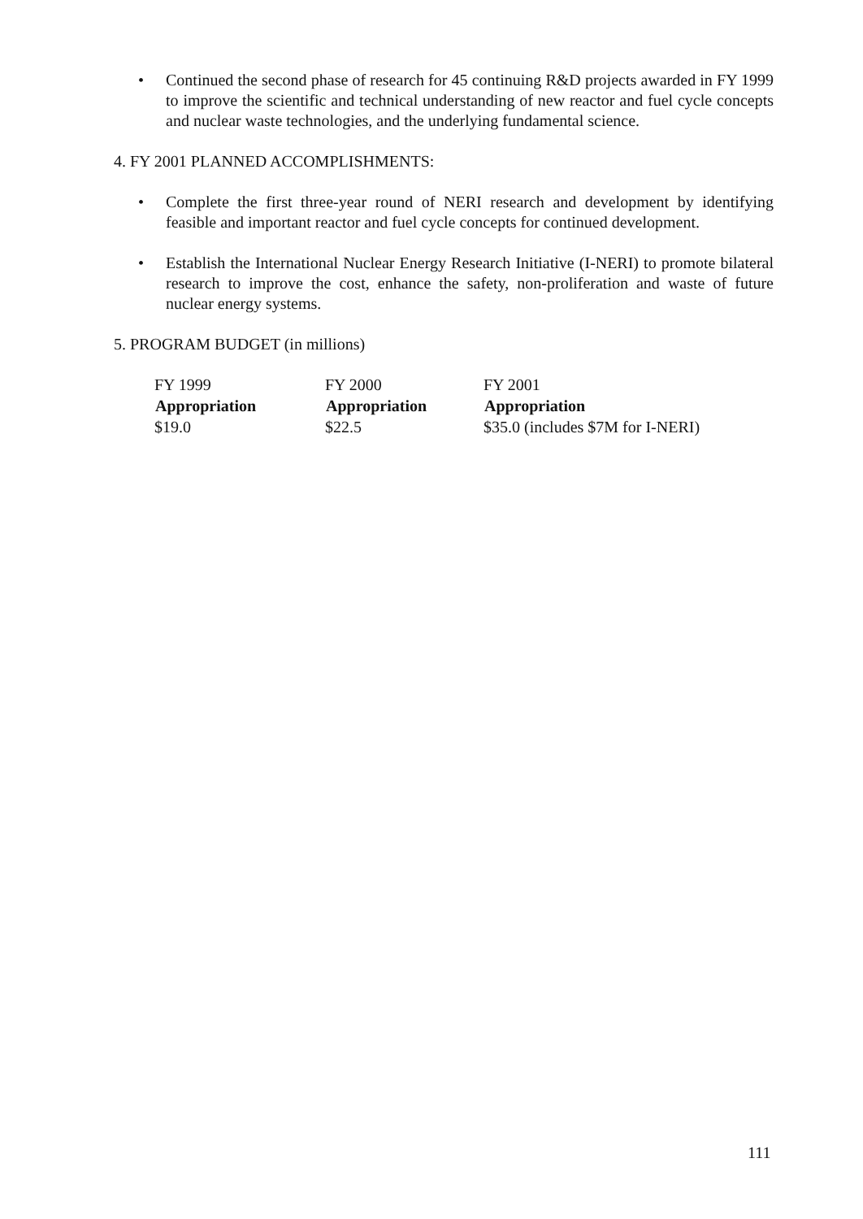• Continued the second phase of research for 45 continuing R&D projects awarded in FY 1999 to improve the scientific and technical understanding of new reactor and fuel cycle concepts and nuclear waste technologies, and the underlying fundamental science.
4. FY 2001 PLANNED ACCOMPLISHMENTS:
• Complete the first three-year round of NERI research and development by identifying feasible and important reactor and fuel cycle concepts for continued development.
• Establish the International Nuclear Energy Research Initiative (I-NERI) to promote bilateral research to improve the cost, enhance the safety, non-proliferation and waste of future nuclear energy systems.
5. PROGRAM BUDGET (in millions)
| FY 1999 | FY 2000 | FY 2001 |
| Appropriation | Appropriation | Appropriation |
| $19.0 | $22.5 | $35.0 (includes $7M for I-NERI) |
111